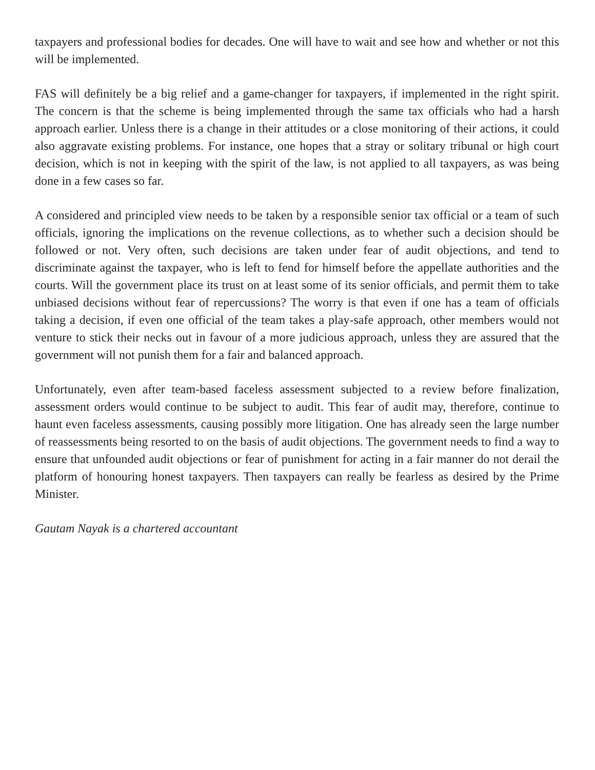taxpayers and professional bodies for decades. One will have to wait and see how and whether or not this will be implemented.
FAS will definitely be a big relief and a game-changer for taxpayers, if implemented in the right spirit. The concern is that the scheme is being implemented through the same tax officials who had a harsh approach earlier. Unless there is a change in their attitudes or a close monitoring of their actions, it could also aggravate existing problems. For instance, one hopes that a stray or solitary tribunal or high court decision, which is not in keeping with the spirit of the law, is not applied to all taxpayers, as was being done in a few cases so far.
A considered and principled view needs to be taken by a responsible senior tax official or a team of such officials, ignoring the implications on the revenue collections, as to whether such a decision should be followed or not. Very often, such decisions are taken under fear of audit objections, and tend to discriminate against the taxpayer, who is left to fend for himself before the appellate authorities and the courts. Will the government place its trust on at least some of its senior officials, and permit them to take unbiased decisions without fear of repercussions? The worry is that even if one has a team of officials taking a decision, if even one official of the team takes a play-safe approach, other members would not venture to stick their necks out in favour of a more judicious approach, unless they are assured that the government will not punish them for a fair and balanced approach.
Unfortunately, even after team-based faceless assessment subjected to a review before finalization, assessment orders would continue to be subject to audit. This fear of audit may, therefore, continue to haunt even faceless assessments, causing possibly more litigation. One has already seen the large number of reassessments being resorted to on the basis of audit objections. The government needs to find a way to ensure that unfounded audit objections or fear of punishment for acting in a fair manner do not derail the platform of honouring honest taxpayers. Then taxpayers can really be fearless as desired by the Prime Minister.
Gautam Nayak is a chartered accountant